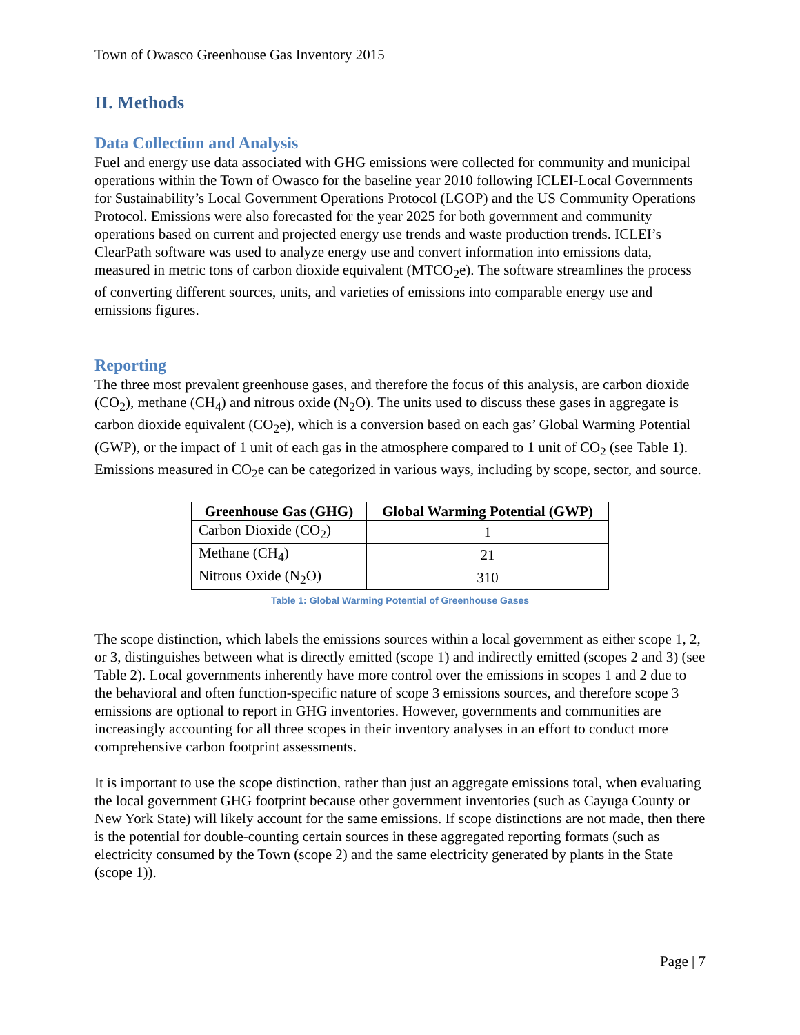Town of Owasco Greenhouse Gas Inventory 2015
II. Methods
Data Collection and Analysis
Fuel and energy use data associated with GHG emissions were collected for community and municipal operations within the Town of Owasco for the baseline year 2010 following ICLEI-Local Governments for Sustainability’s Local Government Operations Protocol (LGOP) and the US Community Operations Protocol. Emissions were also forecasted for the year 2025 for both government and community operations based on current and projected energy use trends and waste production trends. ICLEI’s ClearPath software was used to analyze energy use and convert information into emissions data, measured in metric tons of carbon dioxide equivalent (MTCO<sub>2</sub>e). The software streamlines the process of converting different sources, units, and varieties of emissions into comparable energy use and emissions figures.
Reporting
The three most prevalent greenhouse gases, and therefore the focus of this analysis, are carbon dioxide (CO<sub>2</sub>), methane (CH<sub>4</sub>) and nitrous oxide (N<sub>2</sub>O). The units used to discuss these gases in aggregate is carbon dioxide equivalent (CO<sub>2</sub>e), which is a conversion based on each gas’ Global Warming Potential (GWP), or the impact of 1 unit of each gas in the atmosphere compared to 1 unit of CO<sub>2</sub> (see Table 1). Emissions measured in CO<sub>2</sub>e can be categorized in various ways, including by scope, sector, and source.
| Greenhouse Gas (GHG) | Global Warming Potential (GWP) |
| --- | --- |
| Carbon Dioxide (CO<sub>2</sub>) | 1 |
| Methane (CH<sub>4</sub>) | 21 |
| Nitrous Oxide (N<sub>2</sub>O) | 310 |
Table 1: Global Warming Potential of Greenhouse Gases
The scope distinction, which labels the emissions sources within a local government as either scope 1, 2, or 3, distinguishes between what is directly emitted (scope 1) and indirectly emitted (scopes 2 and 3) (see Table 2). Local governments inherently have more control over the emissions in scopes 1 and 2 due to the behavioral and often function-specific nature of scope 3 emissions sources, and therefore scope 3 emissions are optional to report in GHG inventories. However, governments and communities are increasingly accounting for all three scopes in their inventory analyses in an effort to conduct more comprehensive carbon footprint assessments.
It is important to use the scope distinction, rather than just an aggregate emissions total, when evaluating the local government GHG footprint because other government inventories (such as Cayuga County or New York State) will likely account for the same emissions. If scope distinctions are not made, then there is the potential for double-counting certain sources in these aggregated reporting formats (such as electricity consumed by the Town (scope 2) and the same electricity generated by plants in the State (scope 1)).
Page | 7